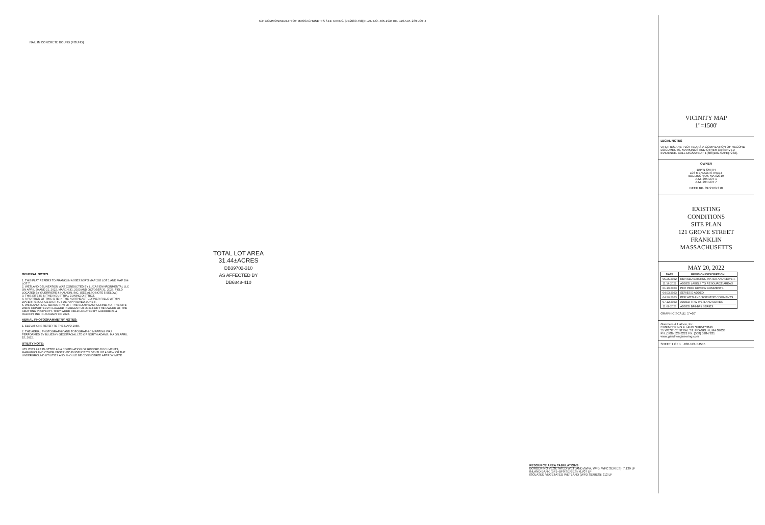TOTAL LOT AREA
31.44±ACRES
DB39702-310
AS AFFECTED BY
DB6848-410
NAIL IN CONCRETE BOUND (FOUND)
N/F COMMONWEALTH OF MASSACHUSETTS SEE TAKING [DB2089-498] PLAN NO. 405-1935 BK. 119 A.M. 289 LOT 4
GENERAL NOTES:
1. THIS PLAT REFERS TO FRANKLIN ASSESSOR'S MAP 295 LOT 1 AND MAP 294 LOT 7.
2. WETLAND DELINEATION WAS CONDUCTED BY LUCAS ENVIRONMENTAL LLC ON APRIL 20 AND 21, 2022, MARCH 31, 2023 AND OCTOBER 31, 2023. FIELD LOCATED BY GUERRIERE & HALNON, INC. (SEE ALSO NOTE 5 BELOW)
3. THIS SITE IS IN THE INDUSTRIAL ZONING DISTRICT.
4. A PORTION OF THIS SITE IN THE NORTHEAST CORNER FALLS WITHIN WATER RESOURCE DISTRICT DEP APPROVED ZONE II.
5. WETLAND FLAG SERIES FRW OFF THE SOUTHEAST CORNER OF THE SITE WERE REPORTEDLY FLAGGED IN AUGUST OF 2021 FOR THE OWNER OF THE ABUTTING PROPERTY. THEY WERE FIELD LOCATED BY GUERRIERE & HALNON, INC IN JANUARY OF 2022.
AERIAL PHOTOGRAMMETRY NOTES:
1. ELEVATIONS REFER TO THE NAVD 1988.
2. THE AERIAL PHOTOGRAPHY AND TOPOGRAPHIC MAPPING WAS PERFORMED BY BLUESKY GEOSPACIAL LTD OF NORTH ADAMS, MA ON APRIL 15, 2022.
UTILITY NOTE:
UTILITIES ARE PLOTTED AS A COMPILATION OF RECORD DOCUMENTS, MARKINGS AND OTHER OBSERVED EVIDENCE TO DEVELOP A VIEW OF THE UNDERGROUND UTILITIES AND SHOULD BE CONSIDERED APPROXIMATE.
RESOURCE AREA TABULATIONS:
BORDERING VEGETATED WETLAND (WFA, WFB, WFC SERIES): 7,139 LF
INLAND BANK (BF1–BF9 SERIES): 6,707 LF
ISOLATED VEGETATED WETLAND (WFD SERIES): 212 LF
VICINITY MAP
1"=1500'
LEGAL NOTES
UTILITIES ARE PLOTTED AS A COMPILATION OF RECORD DOCUMENTS, MARKINGS AND OTHER OBSERVED EVIDENCE. CALL DIGSAFE AT 1(888)DIG-SAFE{7233}.
OWNER
BRYN SMITH
106 MENDON STREET
BELLINGHAM, MA 02019
A.M. 295 LOT 1
A.M. 294 LOT 7
DEED BK. 3972 PG 310
EXISTING
CONDITIONS
SITE PLAN
121 GROVE STREET
FRANKLIN
MASSACHUSETTS
MAY 20, 2022
| DATE | REVISION DESCRIPTION |
| --- | --- |
| 05.25.2022 | REVISED EXISTING WATER AND SEWER. |
| 11.16.2022 | ADDED LABELS TO RESOURCE AREAS. |
| 01.19.2023 | PER PEER REVIEW COMMENTS. |
| 04.03.2023 | SERIES D ADDED. |
| 04.20.2023 | PER WETLAND SCIENTIST COMMENTS. |
| 07.12.2023 | ADDED FRW WETLAND SERIES. |
| 11.09.2023 | ADDED BF4-BF9 SERIES. |
GRAPHIC SCALE: 1"=60'
Guerriere & Halnon, Inc.
ENGINEERING & LAND SURVEYING
55 WEST CENTRAL ST. FRANKLIN, MA 02038
PH. (508) 528-3221 FX. (508) 528-7921
www.gandhengineering.com
SHEET 1 OF 1 JOB NO. F4545